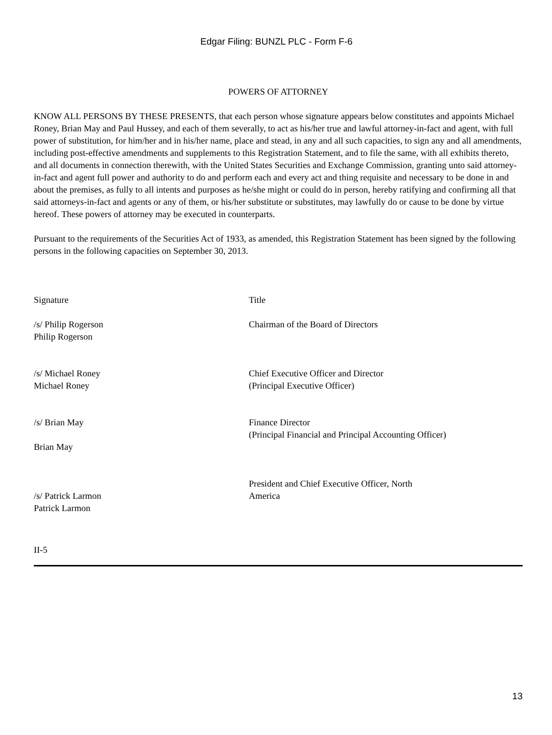Edgar Filing: BUNZL PLC - Form F-6
POWERS OF ATTORNEY
KNOW ALL PERSONS BY THESE PRESENTS, that each person whose signature appears below constitutes and appoints Michael Roney, Brian May and Paul Hussey, and each of them severally, to act as his/her true and lawful attorney-in-fact and agent, with full power of substitution, for him/her and in his/her name, place and stead, in any and all such capacities, to sign any and all amendments, including post-effective amendments and supplements to this Registration Statement, and to file the same, with all exhibits thereto, and all documents in connection therewith, with the United States Securities and Exchange Commission, granting unto said attorney-in-fact and agent full power and authority to do and perform each and every act and thing requisite and necessary to be done in and about the premises, as fully to all intents and purposes as he/she might or could do in person, hereby ratifying and confirming all that said attorneys-in-fact and agents or any of them, or his/her substitute or substitutes, may lawfully do or cause to be done by virtue hereof. These powers of attorney may be executed in counterparts.
Pursuant to the requirements of the Securities Act of 1933, as amended, this Registration Statement has been signed by the following persons in the following capacities on September 30, 2013.
| Signature | Title |
| /s/ Philip Rogerson Philip Rogerson | Chairman of the Board of Directors |
| /s/ Michael Roney Michael Roney | Chief Executive Officer and Director (Principal Executive Officer) |
| /s/ Brian May Brian May | Finance Director (Principal Financial and Principal Accounting Officer) |
| /s/ Patrick Larmon Patrick Larmon | President and Chief Executive Officer, North America |
II-5
13